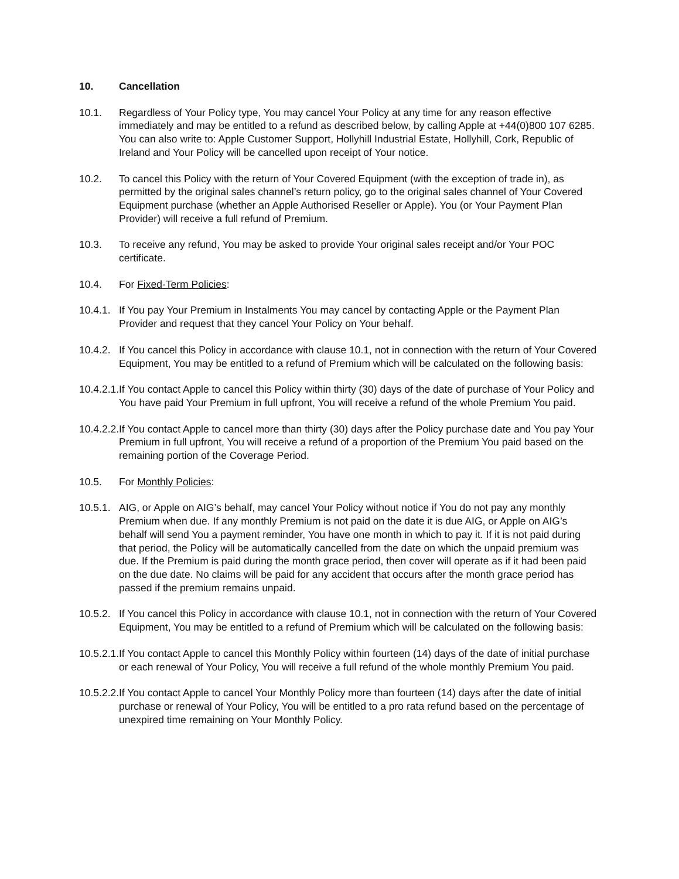10. Cancellation
10.1. Regardless of Your Policy type, You may cancel Your Policy at any time for any reason effective immediately and may be entitled to a refund as described below, by calling Apple at +44(0)800 107 6285. You can also write to: Apple Customer Support, Hollyhill Industrial Estate, Hollyhill, Cork, Republic of Ireland and Your Policy will be cancelled upon receipt of Your notice.
10.2. To cancel this Policy with the return of Your Covered Equipment (with the exception of trade in), as permitted by the original sales channel’s return policy, go to the original sales channel of Your Covered Equipment purchase (whether an Apple Authorised Reseller or Apple). You (or Your Payment Plan Provider) will receive a full refund of Premium.
10.3. To receive any refund, You may be asked to provide Your original sales receipt and/or Your POC certificate.
10.4. For Fixed-Term Policies:
10.4.1. If You pay Your Premium in Instalments You may cancel by contacting Apple or the Payment Plan Provider and request that they cancel Your Policy on Your behalf.
10.4.2. If You cancel this Policy in accordance with clause 10.1, not in connection with the return of Your Covered Equipment, You may be entitled to a refund of Premium which will be calculated on the following basis:
10.4.2.1. If You contact Apple to cancel this Policy within thirty (30) days of the date of purchase of Your Policy and You have paid Your Premium in full upfront, You will receive a refund of the whole Premium You paid.
10.4.2.2. If You contact Apple to cancel more than thirty (30) days after the Policy purchase date and You pay Your Premium in full upfront, You will receive a refund of a proportion of the Premium You paid based on the remaining portion of the Coverage Period.
10.5. For Monthly Policies:
10.5.1. AIG, or Apple on AIG’s behalf, may cancel Your Policy without notice if You do not pay any monthly Premium when due. If any monthly Premium is not paid on the date it is due AIG, or Apple on AIG’s behalf will send You a payment reminder, You have one month in which to pay it. If it is not paid during that period, the Policy will be automatically cancelled from the date on which the unpaid premium was due. If the Premium is paid during the month grace period, then cover will operate as if it had been paid on the due date. No claims will be paid for any accident that occurs after the month grace period has passed if the premium remains unpaid.
10.5.2. If You cancel this Policy in accordance with clause 10.1, not in connection with the return of Your Covered Equipment, You may be entitled to a refund of Premium which will be calculated on the following basis:
10.5.2.1. If You contact Apple to cancel this Monthly Policy within fourteen (14) days of the date of initial purchase or each renewal of Your Policy, You will receive a full refund of the whole monthly Premium You paid.
10.5.2.2. If You contact Apple to cancel Your Monthly Policy more than fourteen (14) days after the date of initial purchase or renewal of Your Policy, You will be entitled to a pro rata refund based on the percentage of unexpired time remaining on Your Monthly Policy.